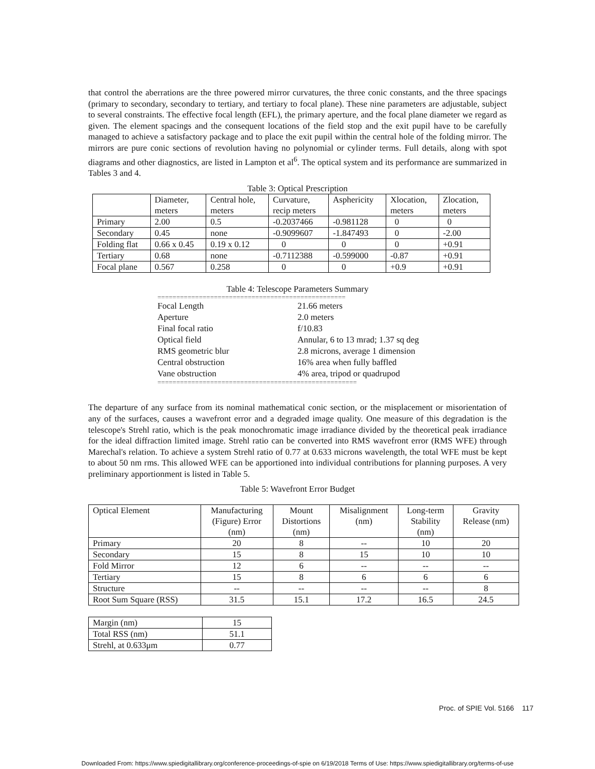that control the aberrations are the three powered mirror curvatures, the three conic constants, and the three spacings (primary to secondary, secondary to tertiary, and tertiary to focal plane). These nine parameters are adjustable, subject to several constraints. The effective focal length (EFL), the primary aperture, and the focal plane diameter we regard as given. The element spacings and the consequent locations of the field stop and the exit pupil have to be carefully managed to achieve a satisfactory package and to place the exit pupil within the central hole of the folding mirror. The mirrors are pure conic sections of revolution having no polynomial or cylinder terms. Full details, along with spot diagrams and other diagnostics, are listed in Lampton et al<sup>6</sup>. The optical system and its performance are summarized in Tables 3 and 4.
Table 3: Optical Prescription
| | Diameter, meters | Central hole, meters | Curvature, recip meters | Asphericity | Xlocation, meters | Zlocation, meters |
| --- | --- | --- | --- | --- | --- | --- |
| Primary | 2.00 | 0.5 | -0.2037466 | -0.981128 | 0 | 0 |
| Secondary | 0.45 | none | -0.9099607 | -1.847493 | 0 | -2.00 |
| Folding flat | 0.66 x 0.45 | 0.19 x 0.12 | 0 | 0 | 0 | +0.91 |
| Tertiary | 0.68 | none | -0.7112388 | -0.599000 | -0.87 | +0.91 |
| Focal plane | 0.567 | 0.258 | 0 | 0 | +0.9 | +0.91 |
Table 4: Telescope Parameters Summary
==================================================
| Focal Length | 21.66 meters |
| Aperture | 2.0 meters |
| Final focal ratio | f/10.83 |
| Optical field | Annular, 6 to 13 mrad; 1.37 sq deg |
| RMS geometric blur | 2.8 microns, average 1 dimension |
| Central obstruction | 16% area when fully baffled |
| Vane obstruction | 4% area, tripod or quadrupod |
=====================================================
The departure of any surface from its nominal mathematical conic section, or the misplacement or misorientation of any of the surfaces, causes a wavefront error and a degraded image quality. One measure of this degradation is the telescope's Strehl ratio, which is the peak monochromatic image irradiance divided by the theoretical peak irradiance for the ideal diffraction limited image. Strehl ratio can be converted into RMS wavefront error (RMS WFE) through Marechal's relation. To achieve a system Strehl ratio of 0.77 at 0.633 microns wavelength, the total WFE must be kept to about 50 nm rms. This allowed WFE can be apportioned into individual contributions for planning purposes. A very preliminary apportionment is listed in Table 5.
Table 5: Wavefront Error Budget
| Optical Element | Manufacturing (Figure) Error (nm) | Mount Distortions (nm) | Misalignment (nm) | Long-term Stability (nm) | Gravity Release (nm) |
| --- | --- | --- | --- | --- | --- |
| Primary | 20 | 8 | -- | 10 | 20 |
| Secondary | 15 | 8 | 15 | 10 | 10 |
| Fold Mirror | 12 | 6 | -- | -- | -- |
| Tertiary | 15 | 8 | 6 | 6 | 6 |
| Structure | -- | -- | -- | -- | 8 |
| Root Sum Square (RSS) | 31.5 | 15.1 | 17.2 | 16.5 | 24.5 |
| Margin (nm) | 15 |
| Total RSS (nm) | 51.1 |
| Strehl, at 0.633μm | 0.77 |
Proc. of SPIE Vol. 5166 117
Downloaded From: https://www.spiedigitallibrary.org/conference-proceedings-of-spie on 6/19/2018 Terms of Use: https://www.spiedigitallibrary.org/terms-of-use